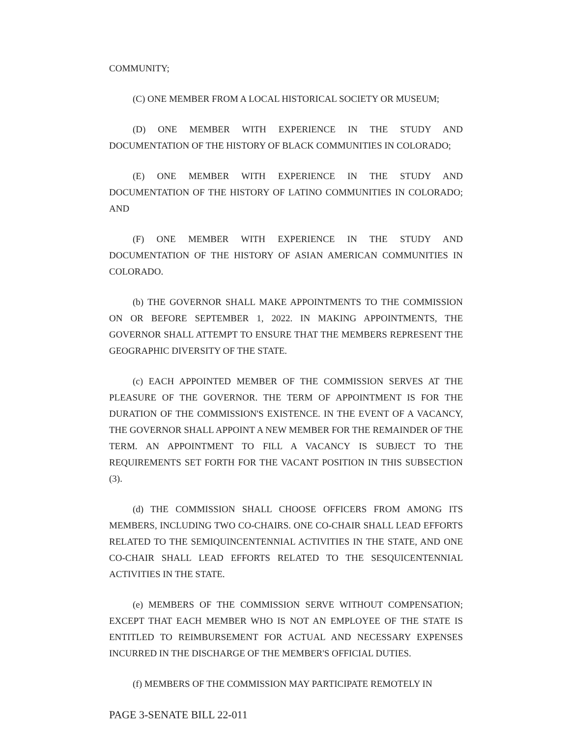COMMUNITY;
(C) ONE MEMBER FROM A LOCAL HISTORICAL SOCIETY OR MUSEUM;
(D) ONE MEMBER WITH EXPERIENCE IN THE STUDY AND DOCUMENTATION OF THE HISTORY OF BLACK COMMUNITIES IN COLORADO;
(E) ONE MEMBER WITH EXPERIENCE IN THE STUDY AND DOCUMENTATION OF THE HISTORY OF LATINO COMMUNITIES IN COLORADO; AND
(F) ONE MEMBER WITH EXPERIENCE IN THE STUDY AND DOCUMENTATION OF THE HISTORY OF ASIAN AMERICAN COMMUNITIES IN COLORADO.
(b) THE GOVERNOR SHALL MAKE APPOINTMENTS TO THE COMMISSION ON OR BEFORE SEPTEMBER 1, 2022. IN MAKING APPOINTMENTS, THE GOVERNOR SHALL ATTEMPT TO ENSURE THAT THE MEMBERS REPRESENT THE GEOGRAPHIC DIVERSITY OF THE STATE.
(c) EACH APPOINTED MEMBER OF THE COMMISSION SERVES AT THE PLEASURE OF THE GOVERNOR. THE TERM OF APPOINTMENT IS FOR THE DURATION OF THE COMMISSION'S EXISTENCE. IN THE EVENT OF A VACANCY, THE GOVERNOR SHALL APPOINT A NEW MEMBER FOR THE REMAINDER OF THE TERM. AN APPOINTMENT TO FILL A VACANCY IS SUBJECT TO THE REQUIREMENTS SET FORTH FOR THE VACANT POSITION IN THIS SUBSECTION (3).
(d) THE COMMISSION SHALL CHOOSE OFFICERS FROM AMONG ITS MEMBERS, INCLUDING TWO CO-CHAIRS. ONE CO-CHAIR SHALL LEAD EFFORTS RELATED TO THE SEMIQUINCENTENNIAL ACTIVITIES IN THE STATE, AND ONE CO-CHAIR SHALL LEAD EFFORTS RELATED TO THE SESQUICENTENNIAL ACTIVITIES IN THE STATE.
(e) MEMBERS OF THE COMMISSION SERVE WITHOUT COMPENSATION; EXCEPT THAT EACH MEMBER WHO IS NOT AN EMPLOYEE OF THE STATE IS ENTITLED TO REIMBURSEMENT FOR ACTUAL AND NECESSARY EXPENSES INCURRED IN THE DISCHARGE OF THE MEMBER'S OFFICIAL DUTIES.
(f) MEMBERS OF THE COMMISSION MAY PARTICIPATE REMOTELY IN
PAGE 3-SENATE BILL 22-011